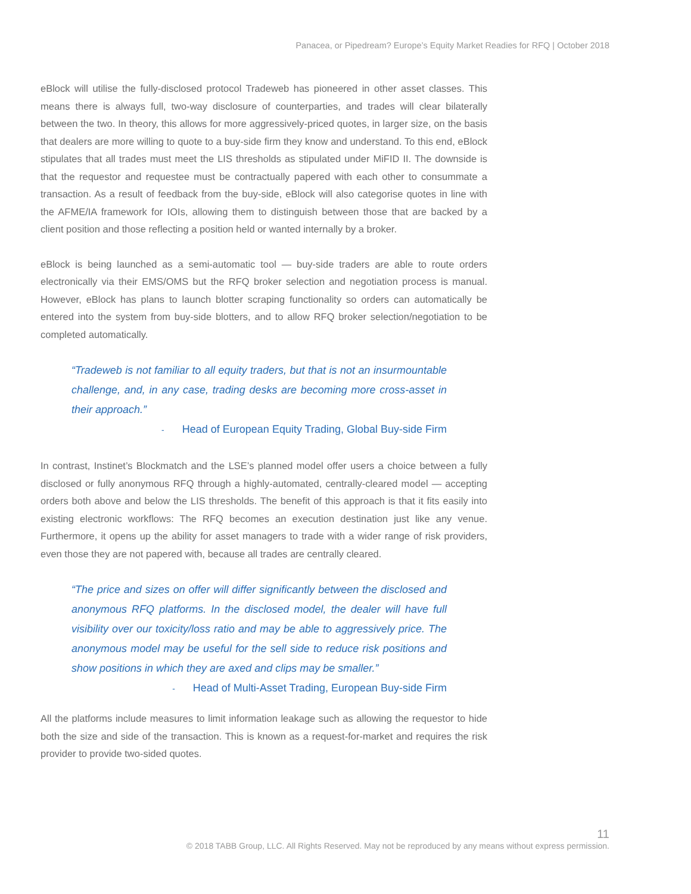Panacea, or Pipedream? Europe’s Equity Market Readies for RFQ | October 2018
eBlock will utilise the fully-disclosed protocol Tradeweb has pioneered in other asset classes. This means there is always full, two-way disclosure of counterparties, and trades will clear bilaterally between the two. In theory, this allows for more aggressively-priced quotes, in larger size, on the basis that dealers are more willing to quote to a buy-side firm they know and understand. To this end, eBlock stipulates that all trades must meet the LIS thresholds as stipulated under MiFID II. The downside is that the requestor and requestee must be contractually papered with each other to consummate a transaction. As a result of feedback from the buy-side, eBlock will also categorise quotes in line with the AFME/IA framework for IOIs, allowing them to distinguish between those that are backed by a client position and those reflecting a position held or wanted internally by a broker.
eBlock is being launched as a semi-automatic tool — buy-side traders are able to route orders electronically via their EMS/OMS but the RFQ broker selection and negotiation process is manual. However, eBlock has plans to launch blotter scraping functionality so orders can automatically be entered into the system from buy-side blotters, and to allow RFQ broker selection/negotiation to be completed automatically.
“Tradeweb is not familiar to all equity traders, but that is not an insurmountable challenge, and, in any case, trading desks are becoming more cross-asset in their approach.”
- Head of European Equity Trading, Global Buy-side Firm
In contrast, Instinet’s Blockmatch and the LSE’s planned model offer users a choice between a fully disclosed or fully anonymous RFQ through a highly-automated, centrally-cleared model — accepting orders both above and below the LIS thresholds. The benefit of this approach is that it fits easily into existing electronic workflows: The RFQ becomes an execution destination just like any venue. Furthermore, it opens up the ability for asset managers to trade with a wider range of risk providers, even those they are not papered with, because all trades are centrally cleared.
“The price and sizes on offer will differ significantly between the disclosed and anonymous RFQ platforms. In the disclosed model, the dealer will have full visibility over our toxicity/loss ratio and may be able to aggressively price. The anonymous model may be useful for the sell side to reduce risk positions and show positions in which they are axed and clips may be smaller.”
- Head of Multi-Asset Trading, European Buy-side Firm
All the platforms include measures to limit information leakage such as allowing the requestor to hide both the size and side of the transaction. This is known as a request-for-market and requires the risk provider to provide two-sided quotes.
11
© 2018 TABB Group, LLC. All Rights Reserved. May not be reproduced by any means without express permission.